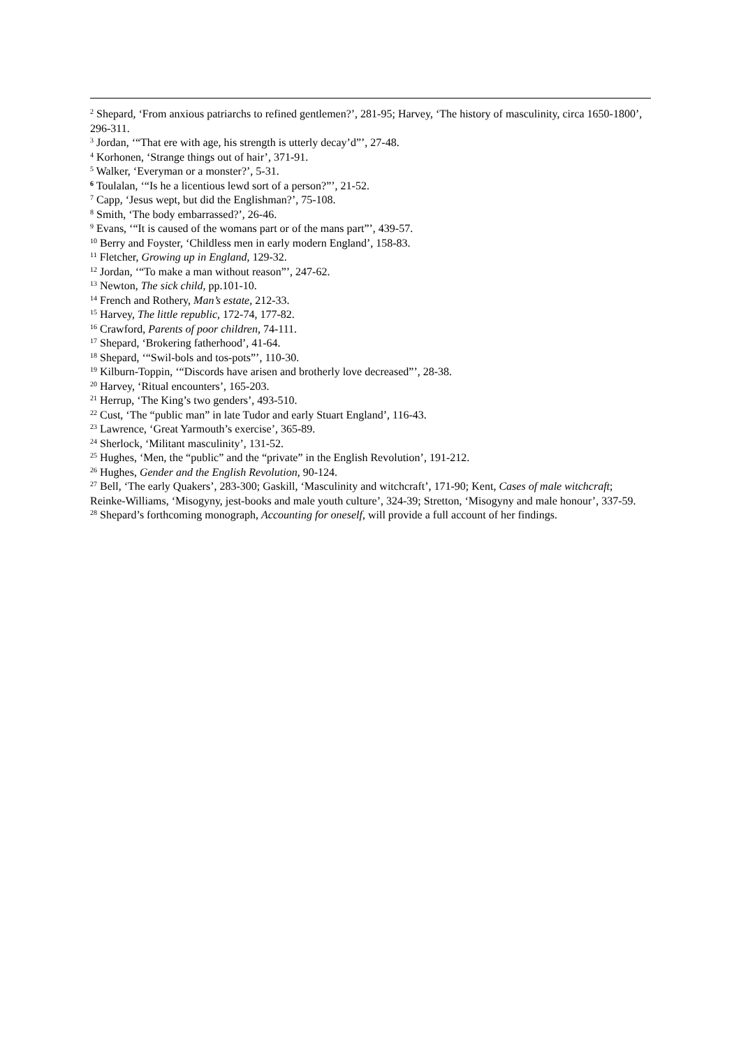<sup>2</sup> Shepard, ‘From anxious patriarchs to refined gentlemen?’, 281-95; Harvey, ‘The history of masculinity, circa 1650-1800’, 296-311.
<sup>3</sup> Jordan, ‘“That ere with age, his strength is utterly decay’d”’, 27-48.
<sup>4</sup> Korhonen, ‘Strange things out of hair’, 371-91.
<sup>5</sup> Walker, ‘Everyman or a monster?’, 5-31.
<sup>6</sup> Toulalan, ‘“Is he a licentious lewd sort of a person?”’, 21-52.
<sup>7</sup> Capp, ‘Jesus wept, but did the Englishman?’, 75-108.
<sup>8</sup> Smith, ‘The body embarrassed?’, 26-46.
<sup>9</sup> Evans, ‘“It is caused of the womans part or of the mans part”’, 439-57.
<sup>10</sup> Berry and Foyster, ‘Childless men in early modern England’, 158-83.
<sup>11</sup> Fletcher, Growing up in England, 129-32.
<sup>12</sup> Jordan, ‘“To make a man without reason”’, 247-62.
<sup>13</sup> Newton, The sick child, pp.101-10.
<sup>14</sup> French and Rothery, Man’s estate, 212-33.
<sup>15</sup> Harvey, The little republic, 172-74, 177-82.
<sup>16</sup> Crawford, Parents of poor children, 74-111.
<sup>17</sup> Shepard, ‘Brokering fatherhood’, 41-64.
<sup>18</sup> Shepard, ‘“Swil-bols and tos-pots”’, 110-30.
<sup>19</sup> Kilburn-Toppin, ‘“Discords have arisen and brotherly love decreased”’, 28-38.
<sup>20</sup> Harvey, ‘Ritual encounters’, 165-203.
<sup>21</sup> Herrup, ‘The King’s two genders’, 493-510.
<sup>22</sup> Cust, ‘The “public man” in late Tudor and early Stuart England’, 116-43.
<sup>23</sup> Lawrence, ‘Great Yarmouth’s exercise’, 365-89.
<sup>24</sup> Sherlock, ‘Militant masculinity’, 131-52.
<sup>25</sup> Hughes, ‘Men, the “public” and the “private” in the English Revolution’, 191-212.
<sup>26</sup> Hughes, Gender and the English Revolution, 90-124.
<sup>27</sup> Bell, ‘The early Quakers’, 283-300; Gaskill, ‘Masculinity and witchcraft’, 171-90; Kent, Cases of male witchcraft; Reinke-Williams, ‘Misogyny, jest-books and male youth culture’, 324-39; Stretton, ‘Misogyny and male honour’, 337-59.
<sup>28</sup> Shepard’s forthcoming monograph, Accounting for oneself, will provide a full account of her findings.